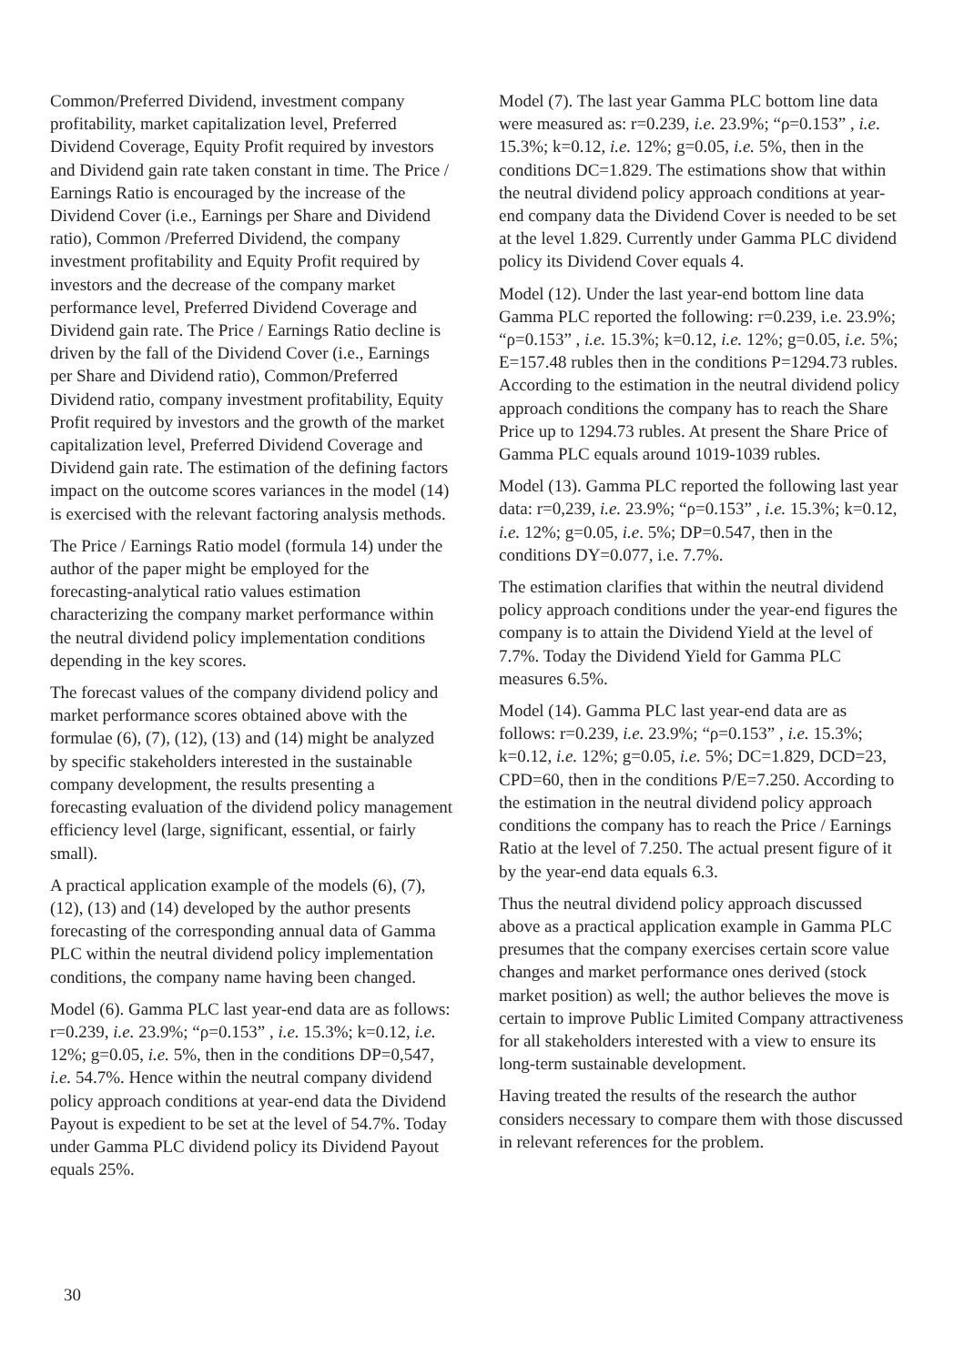Common/Preferred Dividend, investment company profitability, market capitalization level, Preferred Dividend Coverage, Equity Profit required by investors and Dividend gain rate taken constant in time. The Price / Earnings Ratio is encouraged by the increase of the Dividend Cover (i.e., Earnings per Share and Dividend ratio), Common /Preferred Dividend, the company investment profitability and Equity Profit required by investors and the decrease of the company market performance level, Preferred Dividend Coverage and Dividend gain rate. The Price / Earnings Ratio decline is driven by the fall of the Dividend Cover (i.e., Earnings per Share and Dividend ratio), Common/Preferred Dividend ratio, company investment profitability, Equity Profit required by investors and the growth of the market capitalization level, Preferred Dividend Coverage and Dividend gain rate. The estimation of the defining factors impact on the outcome scores variances in the model (14) is exercised with the relevant factoring analysis methods.
The Price / Earnings Ratio model (formula 14) under the author of the paper might be employed for the forecasting-analytical ratio values estimation characterizing the company market performance within the neutral dividend policy implementation conditions depending in the key scores.
The forecast values of the company dividend policy and market performance scores obtained above with the formulae (6), (7), (12), (13) and (14) might be analyzed by specific stakeholders interested in the sustainable company development, the results presenting a forecasting evaluation of the dividend policy management efficiency level (large, significant, essential, or fairly small).
A practical application example of the models (6), (7), (12), (13) and (14) developed by the author presents forecasting of the corresponding annual data of Gamma PLC within the neutral dividend policy implementation conditions, the company name having been changed.
Model (6). Gamma PLC last year-end data are as follows: r=0.239, i.e. 23.9%; “ρ=0.153” , i.e. 15.3%; k=0.12, i.e. 12%; g=0.05, i.e. 5%, then in the conditions DP=0,547, i.e. 54.7%. Hence within the neutral company dividend policy approach conditions at year-end data the Dividend Payout is expedient to be set at the level of 54.7%. Today under Gamma PLC dividend policy its Dividend Payout equals 25%.
Model (7). The last year Gamma PLC bottom line data were measured as: r=0.239, i.e. 23.9%; “ρ=0.153” , i.e. 15.3%; k=0.12, i.e. 12%; g=0.05, i.e. 5%, then in the conditions DC=1.829. The estimations show that within the neutral dividend policy approach conditions at year-end company data the Dividend Cover is needed to be set at the level 1.829. Currently under Gamma PLC dividend policy its Dividend Cover equals 4.
Model (12). Under the last year-end bottom line data Gamma PLC reported the following: r=0.239, i.e. 23.9%; “ρ=0.153” , i.e. 15.3%; k=0.12, i.e. 12%; g=0.05, i.e. 5%; E=157.48 rubles then in the conditions P=1294.73 rubles. According to the estimation in the neutral dividend policy approach conditions the company has to reach the Share Price up to 1294.73 rubles. At present the Share Price of Gamma PLC equals around 1019-1039 rubles.
Model (13). Gamma PLC reported the following last year data: r=0,239, i.e. 23.9%; “ρ=0.153” , i.e. 15.3%; k=0.12, i.e. 12%; g=0.05, i.e. 5%; DP=0.547, then in the conditions DY=0.077, i.e. 7.7%.
The estimation clarifies that within the neutral dividend policy approach conditions under the year-end figures the company is to attain the Dividend Yield at the level of 7.7%. Today the Dividend Yield for Gamma PLC measures 6.5%.
Model (14). Gamma PLC last year-end data are as follows: r=0.239, i.e. 23.9%; “ρ=0.153” , i.e. 15.3%; k=0.12, i.e. 12%; g=0.05, i.e. 5%; DC=1.829, DCD=23, CPD=60, then in the conditions P/E=7.250. According to the estimation in the neutral dividend policy approach conditions the company has to reach the Price / Earnings Ratio at the level of 7.250. The actual present figure of it by the year-end data equals 6.3.
Thus the neutral dividend policy approach discussed above as a practical application example in Gamma PLC presumes that the company exercises certain score value changes and market performance ones derived (stock market position) as well; the author believes the move is certain to improve Public Limited Company attractiveness for all stakeholders interested with a view to ensure its long-term sustainable development.
Having treated the results of the research the author considers necessary to compare them with those discussed in relevant references for the problem.
30